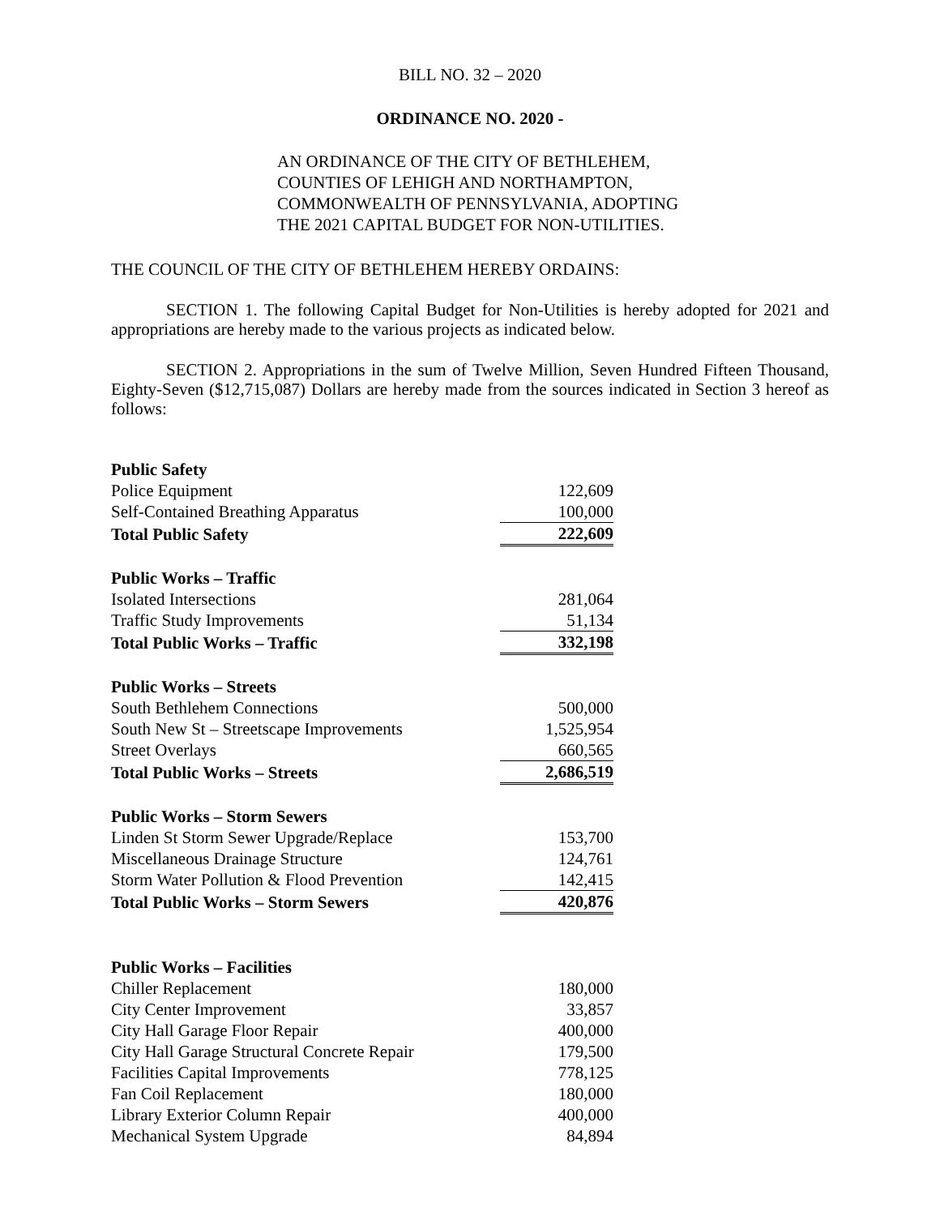BILL NO. 32 – 2020
ORDINANCE NO. 2020 -
AN ORDINANCE OF THE CITY OF BETHLEHEM,
COUNTIES OF LEHIGH AND NORTHAMPTON,
COMMONWEALTH OF PENNSYLVANIA, ADOPTING
THE 2021 CAPITAL BUDGET FOR NON-UTILITIES.
THE COUNCIL OF THE CITY OF BETHLEHEM HEREBY ORDAINS:
SECTION 1. The following Capital Budget for Non-Utilities is hereby adopted for 2021 and appropriations are hereby made to the various projects as indicated below.
SECTION 2. Appropriations in the sum of Twelve Million, Seven Hundred Fifteen Thousand, Eighty-Seven ($12,715,087) Dollars are hereby made from the sources indicated in Section 3 hereof as follows:
| Public Safety | |
| Police Equipment | 122,609 |
| Self-Contained Breathing Apparatus | 100,000 |
| Total Public Safety | 222,609 |
| Public Works – Traffic | |
| Isolated Intersections | 281,064 |
| Traffic Study Improvements | 51,134 |
| Total Public Works – Traffic | 332,198 |
| Public Works – Streets | |
| South Bethlehem Connections | 500,000 |
| South New St – Streetscape Improvements | 1,525,954 |
| Street Overlays | 660,565 |
| Total Public Works – Streets | 2,686,519 |
| Public Works – Storm Sewers | |
| Linden St Storm Sewer Upgrade/Replace | 153,700 |
| Miscellaneous Drainage Structure | 124,761 |
| Storm Water Pollution & Flood Prevention | 142,415 |
| Total Public Works – Storm Sewers | 420,876 |
| Public Works – Facilities | |
| Chiller Replacement | 180,000 |
| City Center Improvement | 33,857 |
| City Hall Garage Floor Repair | 400,000 |
| City Hall Garage Structural Concrete Repair | 179,500 |
| Facilities Capital Improvements | 778,125 |
| Fan Coil Replacement | 180,000 |
| Library Exterior Column Repair | 400,000 |
| Mechanical System Upgrade | 84,894 |